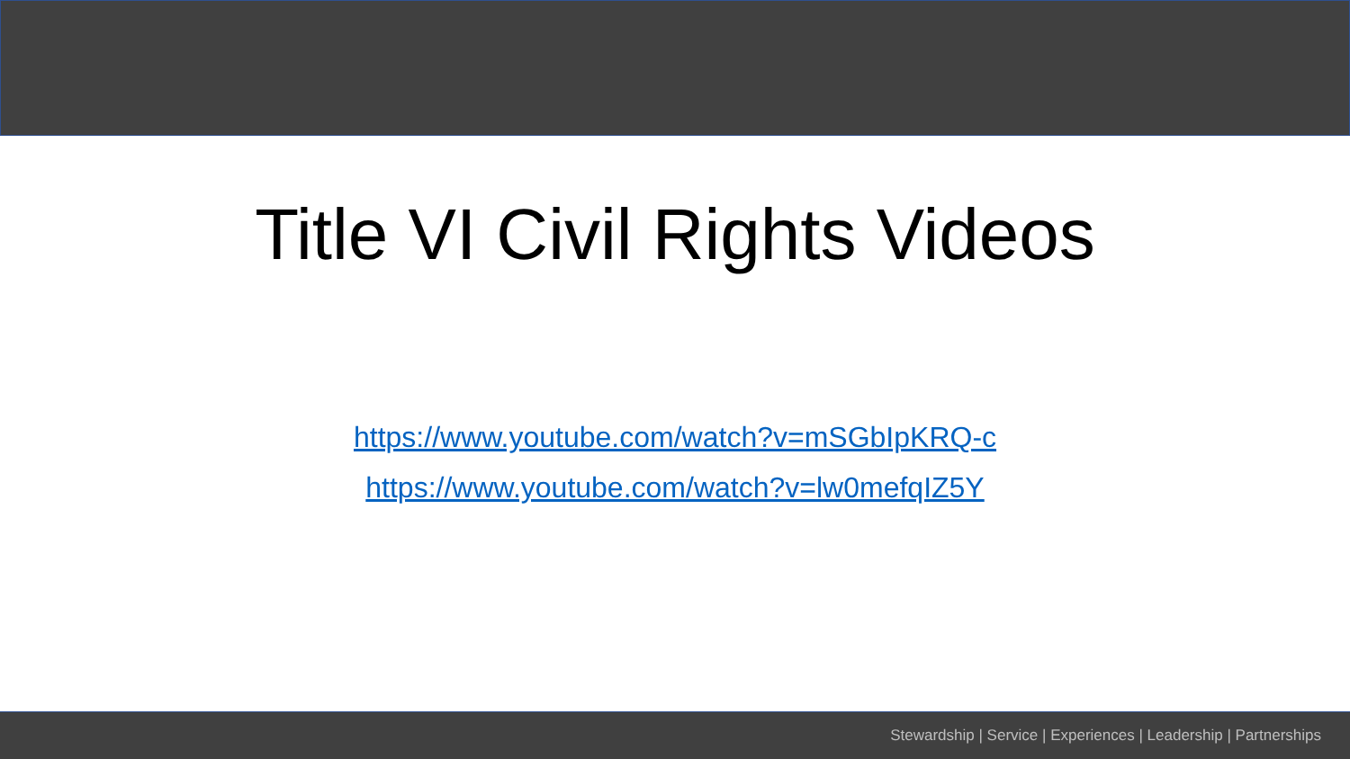Title VI Civil Rights Videos
https://www.youtube.com/watch?v=mSGbIpKRQ-c
https://www.youtube.com/watch?v=lw0mefqIZ5Y
Stewardship | Service | Experiences | Leadership | Partnerships